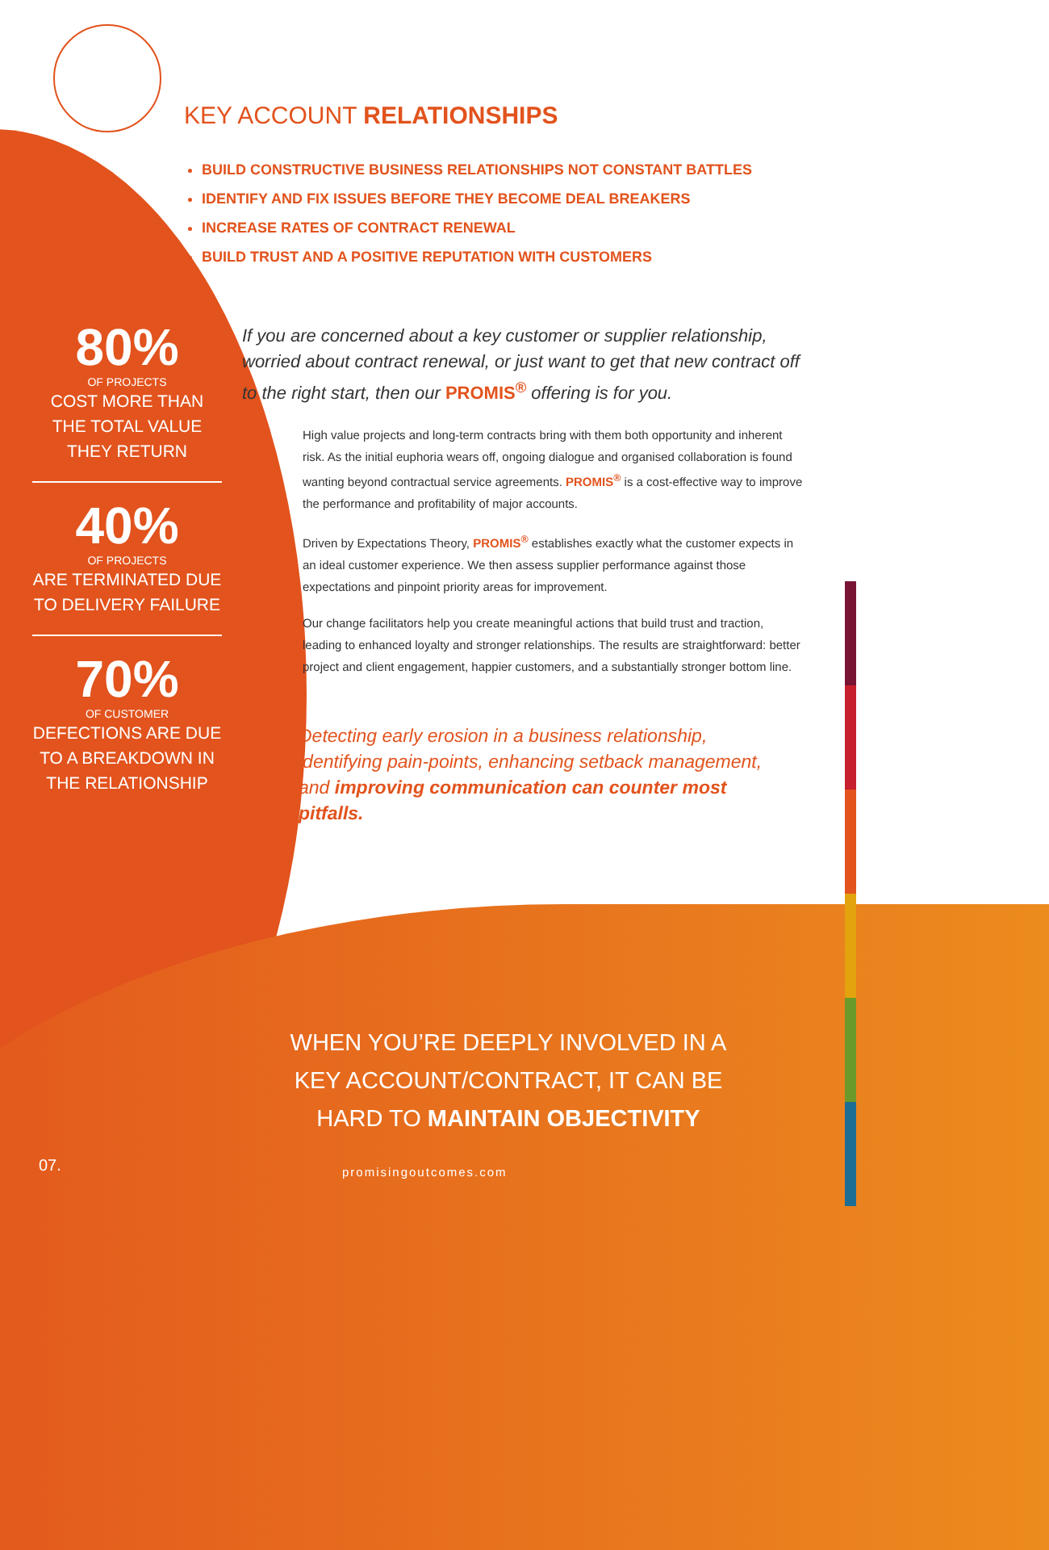KEY ACCOUNT RELATIONSHIPS
BUILD CONSTRUCTIVE BUSINESS RELATIONSHIPS NOT CONSTANT BATTLES
IDENTIFY AND FIX ISSUES BEFORE THEY BECOME DEAL BREAKERS
INCREASE RATES OF CONTRACT RENEWAL
BUILD TRUST AND A POSITIVE REPUTATION WITH CUSTOMERS
80%
OF PROJECTS
COST MORE THAN THE TOTAL VALUE THEY RETURN
40%
OF PROJECTS
ARE TERMINATED DUE TO DELIVERY FAILURE
70%
OF CUSTOMER
DEFECTIONS ARE DUE TO A BREAKDOWN IN THE RELATIONSHIP
If you are concerned about a key customer or supplier relationship, worried about contract renewal, or just want to get that new contract off to the right start, then our PROMIS<sup>®</sup> offering is for you.
High value projects and long-term contracts bring with them both opportunity and inherent risk. As the initial euphoria wears off, ongoing dialogue and organised collaboration is found wanting beyond contractual service agreements. PROMIS<sup>®</sup> is a cost-effective way to improve the performance and profitability of major accounts.
Driven by Expectations Theory, PROMIS<sup>®</sup> establishes exactly what the customer expects in an ideal customer experience. We then assess supplier performance against those expectations and pinpoint priority areas for improvement.
Our change facilitators help you create meaningful actions that build trust and traction, leading to enhanced loyalty and stronger relationships. The results are straightforward: better project and client engagement, happier customers, and a substantially stronger bottom line.
Detecting early erosion in a business relationship, identifying pain-points, enhancing setback management, and improving communication can counter most pitfalls.
WHEN YOU’RE DEEPLY INVOLVED IN A KEY ACCOUNT/CONTRACT, IT CAN BE HARD TO MAINTAIN OBJECTIVITY
07. promisingoutcomes.com